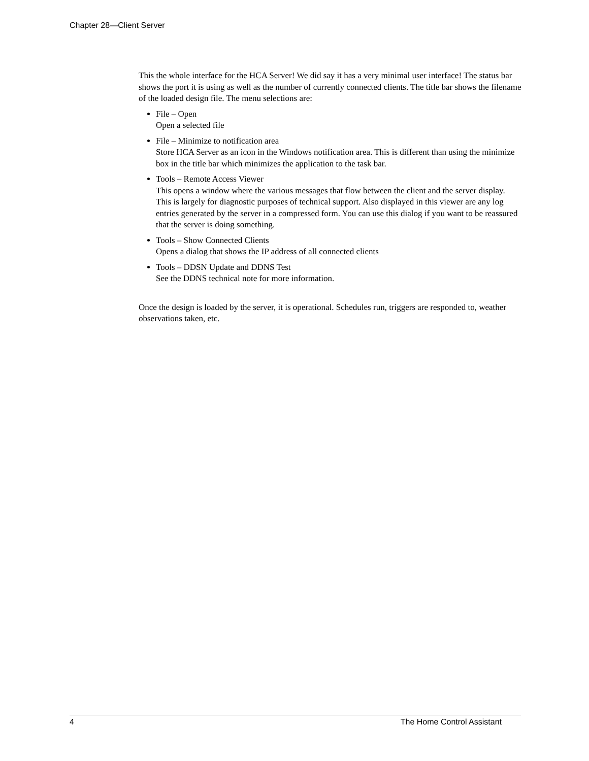Chapter 28—Client Server
This the whole interface for the HCA Server! We did say it has a very minimal user interface! The status bar shows the port it is using as well as the number of currently connected clients. The title bar shows the filename of the loaded design file. The menu selections are:
File – Open
Open a selected file
File – Minimize to notification area
Store HCA Server as an icon in the Windows notification area. This is different than using the minimize box in the title bar which minimizes the application to the task bar.
Tools – Remote Access Viewer
This opens a window where the various messages that flow between the client and the server display. This is largely for diagnostic purposes of technical support. Also displayed in this viewer are any log entries generated by the server in a compressed form. You can use this dialog if you want to be reassured that the server is doing something.
Tools – Show Connected Clients
Opens a dialog that shows the IP address of all connected clients
Tools – DDSN Update and DDNS Test
See the DDNS technical note for more information.
Once the design is loaded by the server, it is operational. Schedules run, triggers are responded to, weather observations taken, etc.
4 The Home Control Assistant